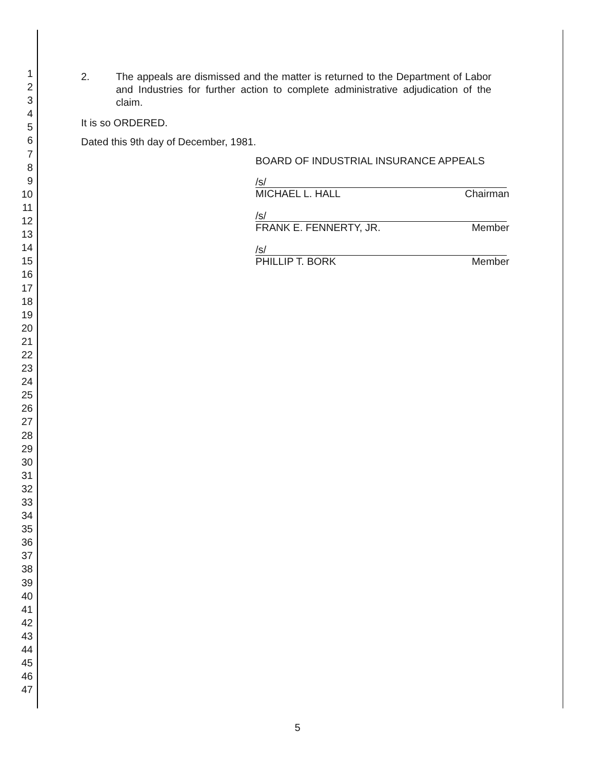1
2
3
4
5
6
7
8
9
10
11
12
13
14
15
16
17
18
19
20
21
22
23
24
25
26
27
28
29
30
31
32
33
34
35
36
37
38
39
40
41
42
43
44
45
46
47
2. The appeals are dismissed and the matter is returned to the Department of Labor and Industries for further action to complete administrative adjudication of the claim.
It is so ORDERED.
Dated this 9th day of December, 1981.
BOARD OF INDUSTRIAL INSURANCE APPEALS
/s/
MICHAEL L. HALL Chairman
/s/
FRANK E. FENNERTY, JR. Member
/s/
PHILLIP T. BORK Member
5